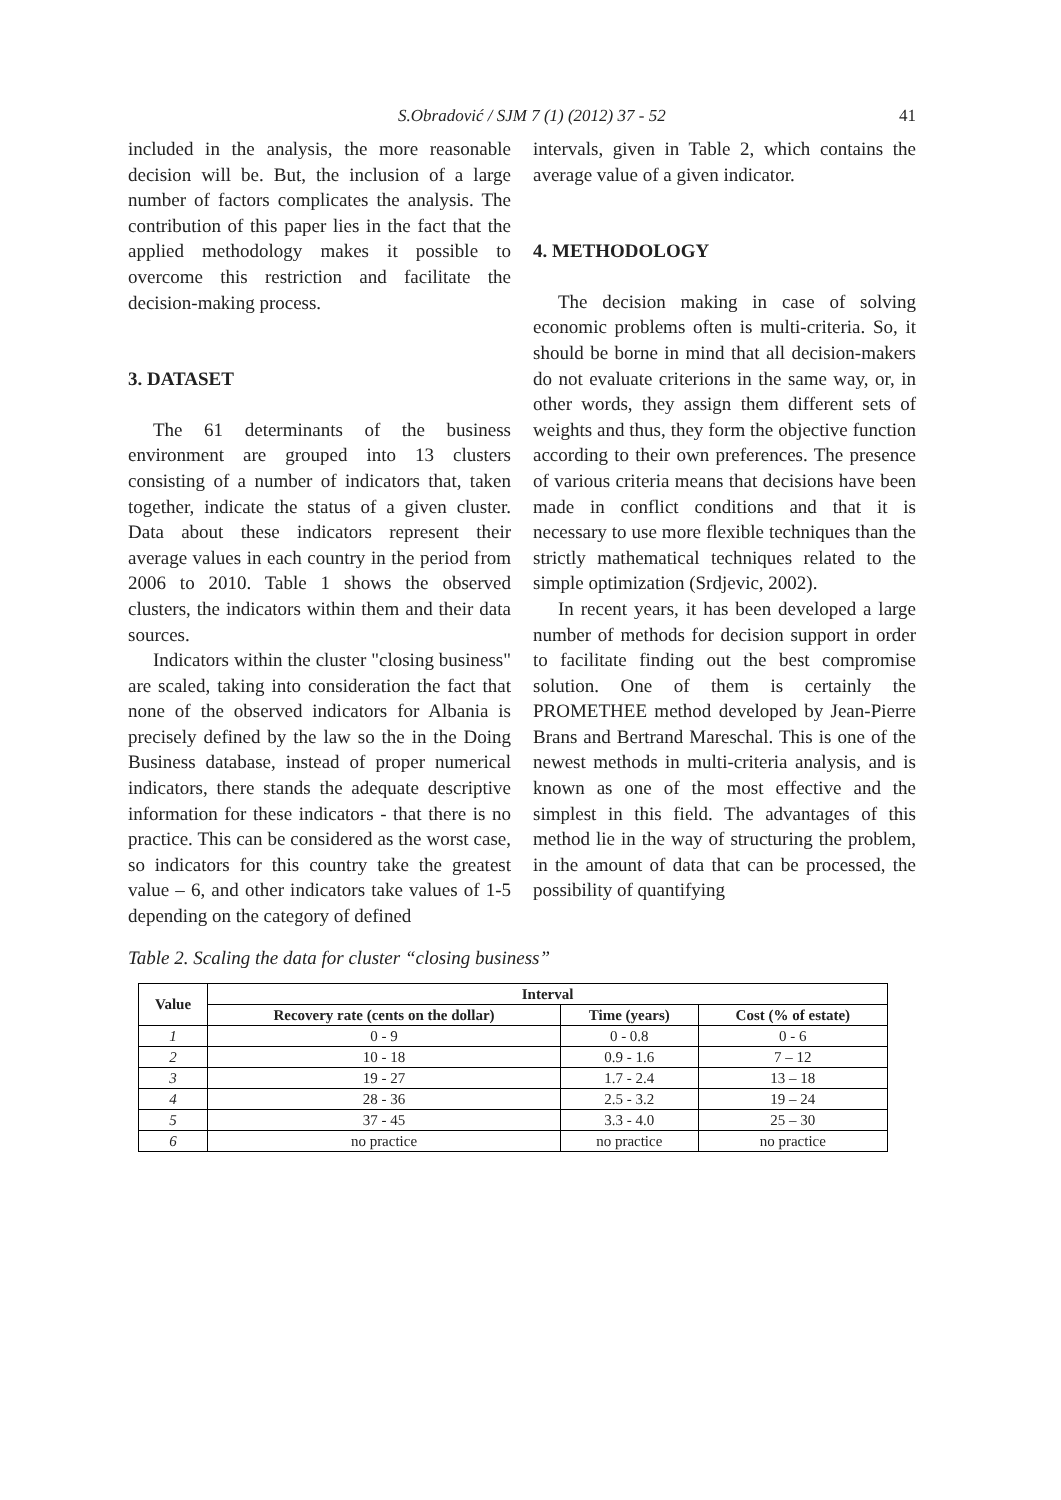S.Obradović / SJM 7 (1) (2012) 37 - 52 41
included in the analysis, the more reasonable decision will be. But, the inclusion of a large number of factors complicates the analysis. The contribution of this paper lies in the fact that the applied methodology makes it possible to overcome this restriction and facilitate the decision-making process.
3. DATASET
The 61 determinants of the business environment are grouped into 13 clusters consisting of a number of indicators that, taken together, indicate the status of a given cluster. Data about these indicators represent their average values in each country in the period from 2006 to 2010. Table 1 shows the observed clusters, the indicators within them and their data sources.
Indicators within the cluster "closing business" are scaled, taking into consideration the fact that none of the observed indicators for Albania is precisely defined by the law so the in the Doing Business database, instead of proper numerical indicators, there stands the adequate descriptive information for these indicators - that there is no practice. This can be considered as the worst case, so indicators for this country take the greatest value – 6, and other indicators take values of 1-5 depending on the category of defined
intervals, given in Table 2, which contains the average value of a given indicator.
4. METHODOLOGY
The decision making in case of solving economic problems often is multi-criteria. So, it should be borne in mind that all decision-makers do not evaluate criterions in the same way, or, in other words, they assign them different sets of weights and thus, they form the objective function according to their own preferences. The presence of various criteria means that decisions have been made in conflict conditions and that it is necessary to use more flexible techniques than the strictly mathematical techniques related to the simple optimization (Srdjevic, 2002).
In recent years, it has been developed a large number of methods for decision support in order to facilitate finding out the best compromise solution. One of them is certainly the PROMETHEE method developed by Jean-Pierre Brans and Bertrand Mareschal. This is one of the newest methods in multi-criteria analysis, and is known as one of the most effective and the simplest in this field. The advantages of this method lie in the way of structuring the problem, in the amount of data that can be processed, the possibility of quantifying
Table 2. Scaling the data for cluster “closing business”
| Value | Interval | | |
| --- | --- | --- | --- |
| | Recovery rate (cents on the dollar) | Time (years) | Cost (% of estate) |
| 1 | 0 - 9 | 0 - 0.8 | 0 - 6 |
| 2 | 10 - 18 | 0.9 - 1.6 | 7 – 12 |
| 3 | 19 - 27 | 1.7 - 2.4 | 13 – 18 |
| 4 | 28 - 36 | 2.5 - 3.2 | 19 – 24 |
| 5 | 37 - 45 | 3.3 - 4.0 | 25 – 30 |
| 6 | no practice | no practice | no practice |